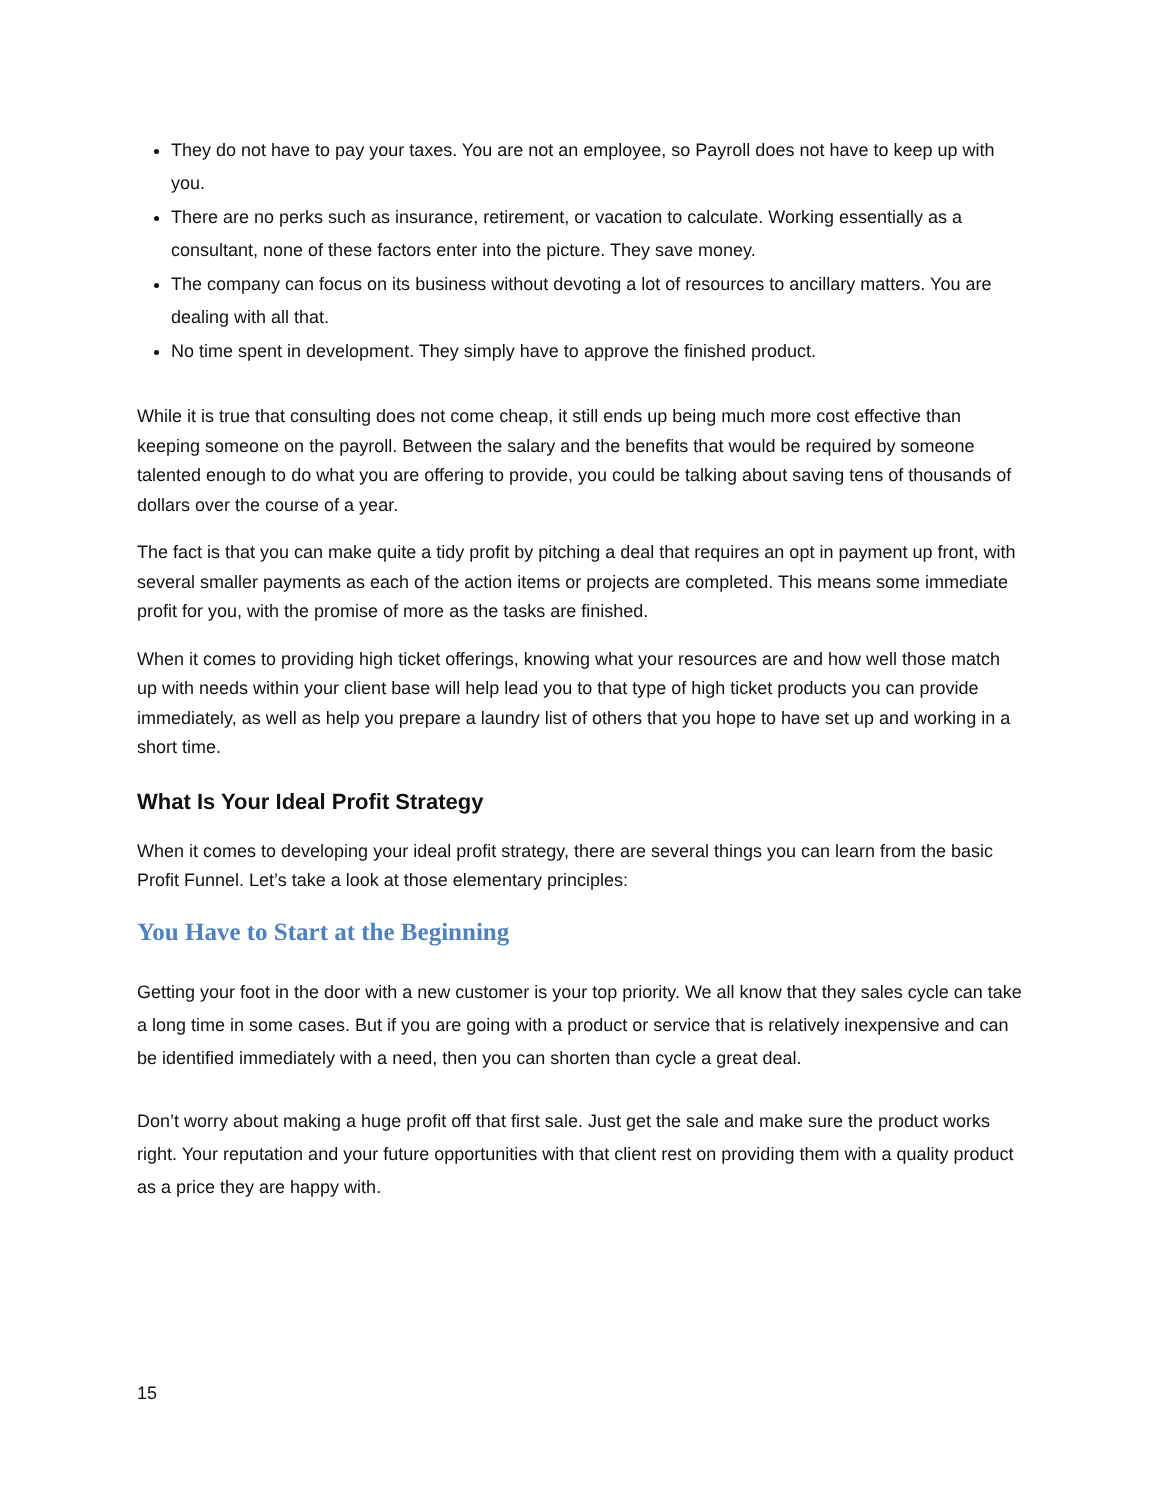They do not have to pay your taxes. You are not an employee, so Payroll does not have to keep up with you.
There are no perks such as insurance, retirement, or vacation to calculate. Working essentially as a consultant, none of these factors enter into the picture. They save money.
The company can focus on its business without devoting a lot of resources to ancillary matters. You are dealing with all that.
No time spent in development. They simply have to approve the finished product.
While it is true that consulting does not come cheap, it still ends up being much more cost effective than keeping someone on the payroll. Between the salary and the benefits that would be required by someone talented enough to do what you are offering to provide, you could be talking about saving tens of thousands of dollars over the course of a year.
The fact is that you can make quite a tidy profit by pitching a deal that requires an opt in payment up front, with several smaller payments as each of the action items or projects are completed. This means some immediate profit for you, with the promise of more as the tasks are finished.
When it comes to providing high ticket offerings, knowing what your resources are and how well those match up with needs within your client base will help lead you to that type of high ticket products you can provide immediately, as well as help you prepare a laundry list of others that you hope to have set up and working in a short time.
What Is Your Ideal Profit Strategy
When it comes to developing your ideal profit strategy, there are several things you can learn from the basic Profit Funnel. Let’s take a look at those elementary principles:
You Have to Start at the Beginning
Getting your foot in the door with a new customer is your top priority. We all know that they sales cycle can take a long time in some cases. But if you are going with a product or service that is relatively inexpensive and can be identified immediately with a need, then you can shorten than cycle a great deal.
Don’t worry about making a huge profit off that first sale. Just get the sale and make sure the product works right. Your reputation and your future opportunities with that client rest on providing them with a quality product as a price they are happy with.
15